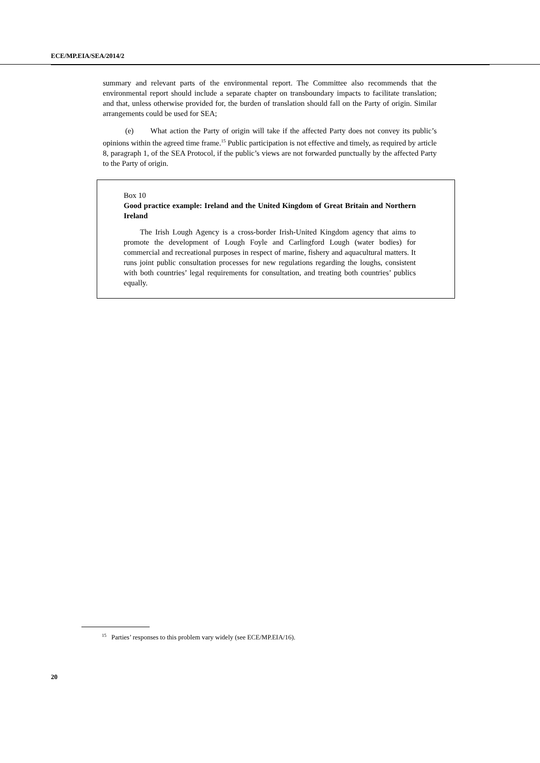ECE/MP.EIA/SEA/2014/2
summary and relevant parts of the environmental report. The Committee also recommends that the environmental report should include a separate chapter on transboundary impacts to facilitate translation; and that, unless otherwise provided for, the burden of translation should fall on the Party of origin. Similar arrangements could be used for SEA;
(e) What action the Party of origin will take if the affected Party does not convey its public’s opinions within the agreed time frame.<sup>15</sup> Public participation is not effective and timely, as required by article 8, paragraph 1, of the SEA Protocol, if the public’s views are not forwarded punctually by the affected Party to the Party of origin.
Box 10
Good practice example: Ireland and the United Kingdom of Great Britain and Northern Ireland
The Irish Lough Agency is a cross-border Irish-United Kingdom agency that aims to promote the development of Lough Foyle and Carlingford Lough (water bodies) for commercial and recreational purposes in respect of marine, fishery and aquacultural matters. It runs joint public consultation processes for new regulations regarding the loughs, consistent with both countries’ legal requirements for consultation, and treating both countries’ publics equally.
<sup>15</sup> Parties’ responses to this problem vary widely (see ECE/MP.EIA/16).
20